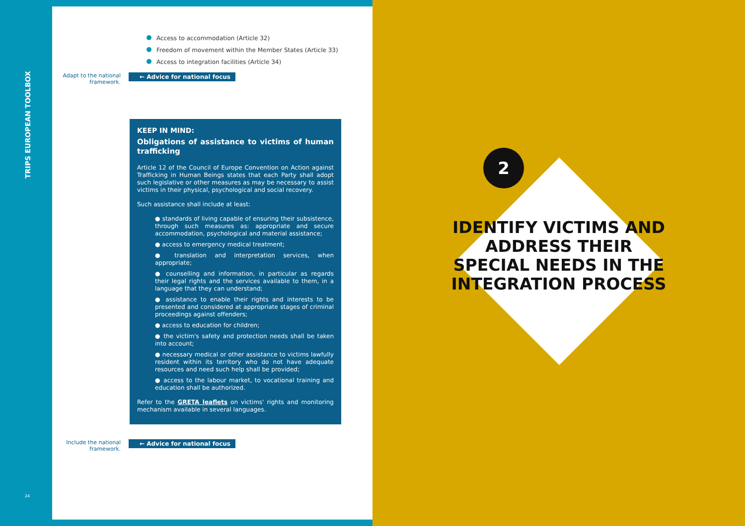TRIPS EUROPEAN TOOLBOX
Access to accommodation (Article 32)
Freedom of movement within the Member States (Article 33)
Access to integration facilities (Article 34)
Adapt to the national
framework.
← Advice for national focus
KEEP IN MIND:
Obligations of assistance to victims of human trafficking
Article 12 of the Council of Europe Convention on Action against Trafficking in Human Beings states that each Party shall adopt such legislative or other measures as may be necessary to assist victims in their physical, psychological and social recovery.
Such assistance shall include at least:
● standards of living capable of ensuring their subsistence, through such measures as: appropriate and secure accommodation, psychological and material assistance;
● access to emergency medical treatment;
● translation and interpretation services, when appropriate;
● counselling and information, in particular as regards their legal rights and the services available to them, in a language that they can understand;
● assistance to enable their rights and interests to be presented and considered at appropriate stages of criminal proceedings against offenders;
● access to education for children;
● the victim's safety and protection needs shall be taken into account;
● necessary medical or other assistance to victims lawfully resident within its territory who do not have adequate resources and need such help shall be provided;
● access to the labour market, to vocational training and education shall be authorized.
Refer to the GRETA leaflets on victims' rights and monitoring mechanism available in several languages.
Include the national
framework.
← Advice for national focus
2
IDENTIFY VICTIMS AND ADDRESS THEIR SPECIAL NEEDS IN THE INTEGRATION PROCESS
24